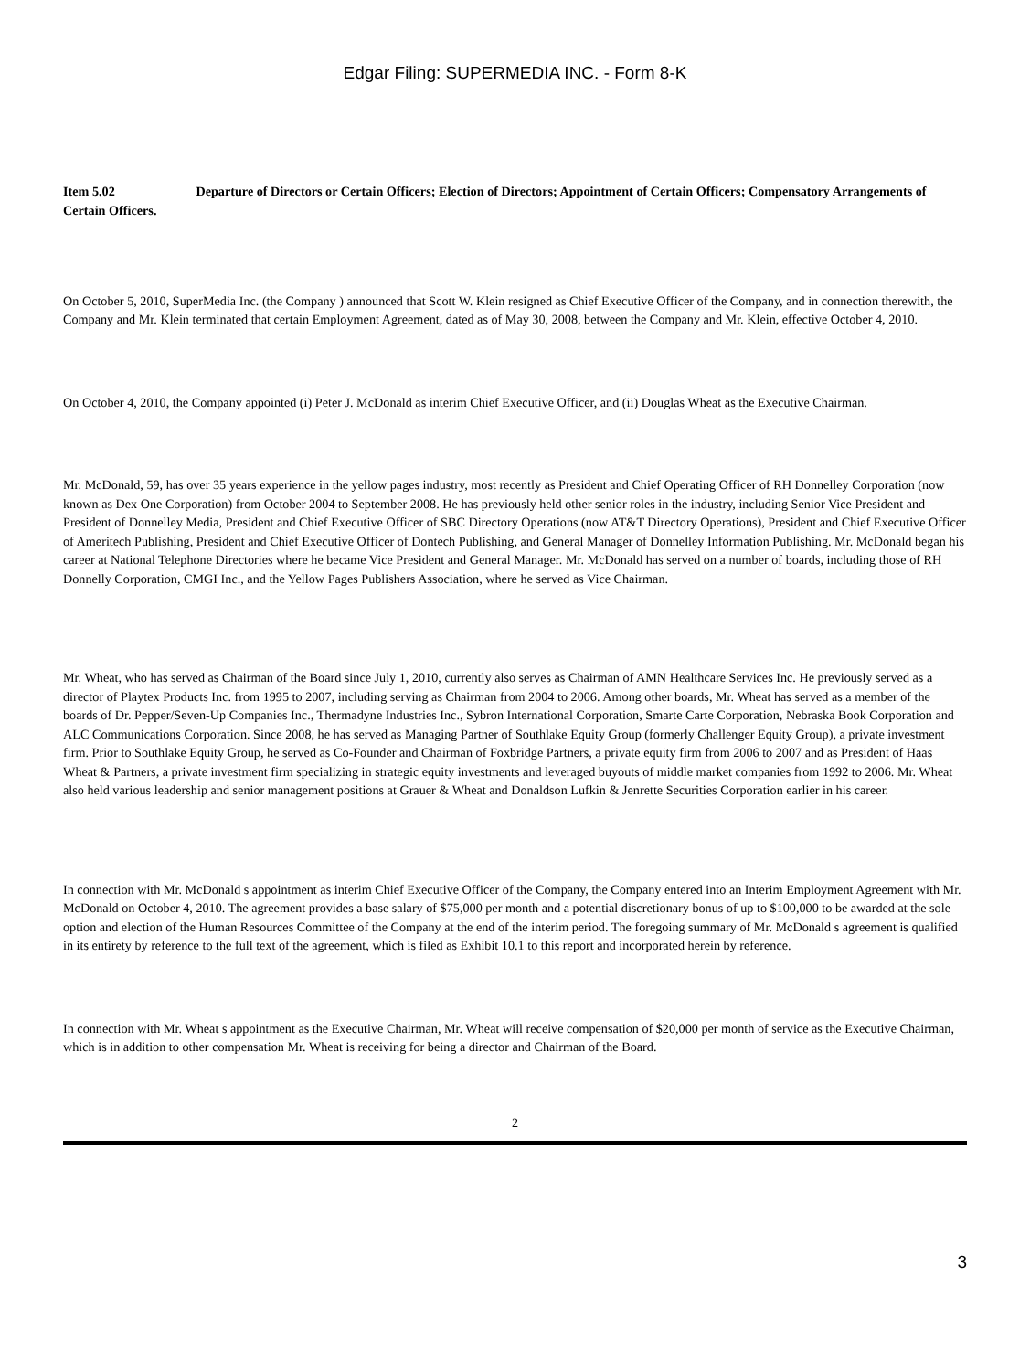Edgar Filing: SUPERMEDIA INC. - Form 8-K
Item 5.02 Departure of Directors or Certain Officers; Election of Directors; Appointment of Certain Officers; Compensatory Arrangements of Certain Officers.
On October 5, 2010, SuperMedia Inc. (the Company ) announced that Scott W. Klein resigned as Chief Executive Officer of the Company, and in connection therewith, the Company and Mr. Klein terminated that certain Employment Agreement, dated as of May 30, 2008, between the Company and Mr. Klein, effective October 4, 2010.
On October 4, 2010, the Company appointed (i) Peter J. McDonald as interim Chief Executive Officer, and (ii) Douglas Wheat as the Executive Chairman.
Mr. McDonald, 59, has over 35 years experience in the yellow pages industry, most recently as President and Chief Operating Officer of RH Donnelley Corporation (now known as Dex One Corporation) from October 2004 to September 2008. He has previously held other senior roles in the industry, including Senior Vice President and President of Donnelley Media, President and Chief Executive Officer of SBC Directory Operations (now AT&T Directory Operations), President and Chief Executive Officer of Ameritech Publishing, President and Chief Executive Officer of Dontech Publishing, and General Manager of Donnelley Information Publishing. Mr. McDonald began his career at National Telephone Directories where he became Vice President and General Manager. Mr. McDonald has served on a number of boards, including those of RH Donnelly Corporation, CMGI Inc., and the Yellow Pages Publishers Association, where he served as Vice Chairman.
Mr. Wheat, who has served as Chairman of the Board since July 1, 2010, currently also serves as Chairman of AMN Healthcare Services Inc. He previously served as a director of Playtex Products Inc. from 1995 to 2007, including serving as Chairman from 2004 to 2006. Among other boards, Mr. Wheat has served as a member of the boards of Dr. Pepper/Seven-Up Companies Inc., Thermadyne Industries Inc., Sybron International Corporation, Smarte Carte Corporation, Nebraska Book Corporation and ALC Communications Corporation. Since 2008, he has served as Managing Partner of Southlake Equity Group (formerly Challenger Equity Group), a private investment firm. Prior to Southlake Equity Group, he served as Co-Founder and Chairman of Foxbridge Partners, a private equity firm from 2006 to 2007 and as President of Haas Wheat & Partners, a private investment firm specializing in strategic equity investments and leveraged buyouts of middle market companies from 1992 to 2006. Mr. Wheat also held various leadership and senior management positions at Grauer & Wheat and Donaldson Lufkin & Jenrette Securities Corporation earlier in his career.
In connection with Mr. McDonald s appointment as interim Chief Executive Officer of the Company, the Company entered into an Interim Employment Agreement with Mr. McDonald on October 4, 2010. The agreement provides a base salary of $75,000 per month and a potential discretionary bonus of up to $100,000 to be awarded at the sole option and election of the Human Resources Committee of the Company at the end of the interim period. The foregoing summary of Mr. McDonald s agreement is qualified in its entirety by reference to the full text of the agreement, which is filed as Exhibit 10.1 to this report and incorporated herein by reference.
In connection with Mr. Wheat s appointment as the Executive Chairman, Mr. Wheat will receive compensation of $20,000 per month of service as the Executive Chairman, which is in addition to other compensation Mr. Wheat is receiving for being a director and Chairman of the Board.
2
3